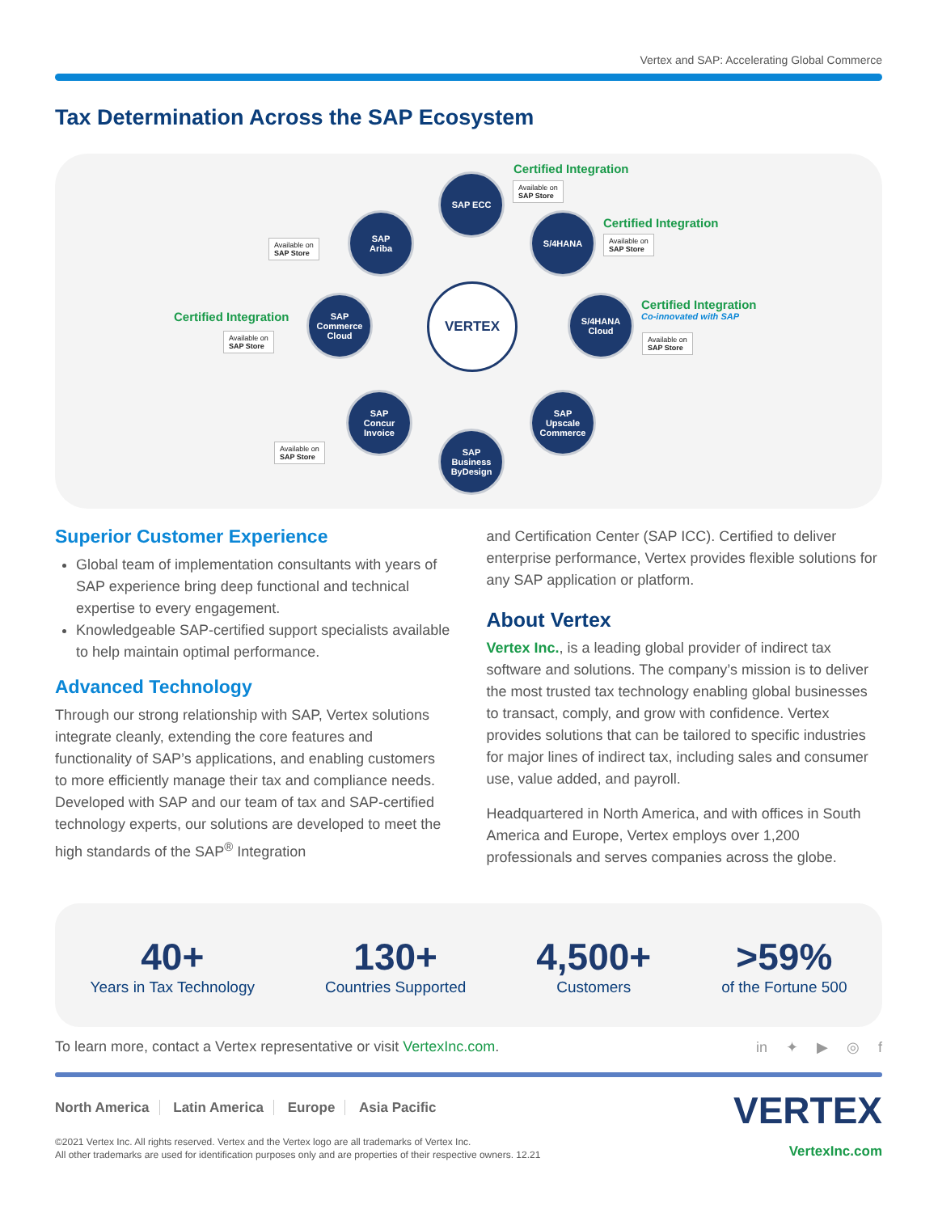Vertex and SAP: Accelerating Global Commerce
Tax Determination Across the SAP Ecosystem
VERTEX
SAP ECC
Certified Integration
Available on
SAP Store
SAP
Ariba
Available on
SAP Store
S/4HANA
Certified Integration
Available on
SAP Store
Certified Integration
Available on
SAP Store
SAP
Commerce
Cloud
S/4HANA
Cloud
Certified Integration
Co-innovated with SAP
Available on
SAP Store
SAP
Concur
Invoice
Available on
SAP Store
SAP
Upscale
Commerce
SAP
Business
ByDesign
Superior Customer Experience
Global team of implementation consultants with years of SAP experience bring deep functional and technical expertise to every engagement.
Knowledgeable SAP-certified support specialists available to help maintain optimal performance.
Advanced Technology
Through our strong relationship with SAP, Vertex solutions integrate cleanly, extending the core features and functionality of SAP’s applications, and enabling customers to more efficiently manage their tax and compliance needs. Developed with SAP and our team of tax and SAP-certified technology experts, our solutions are developed to meet the high standards of the SAP<sup>®</sup> Integration
and Certification Center (SAP ICC). Certified to deliver enterprise performance, Vertex provides flexible solutions for any SAP application or platform.
About Vertex
Vertex Inc., is a leading global provider of indirect tax software and solutions. The company’s mission is to deliver the most trusted tax technology enabling global businesses to transact, comply, and grow with confidence. Vertex provides solutions that can be tailored to specific industries for major lines of indirect tax, including sales and consumer use, value added, and payroll.
Headquartered in North America, and with offices in South America and Europe, Vertex employs over 1,200 professionals and serves companies across the globe.
40+
Years in Tax Technology
130+
Countries Supported
4,500+
Customers
>59%
of the Fortune 500
To learn more, contact a Vertex representative or visit VertexInc.com.
in ✦ ▶ ◎ f
North America Latin America Europe Asia Pacific
VERTEX
©2021 Vertex Inc. All rights reserved. Vertex and the Vertex logo are all trademarks of Vertex Inc.
All other trademarks are used for identification purposes only and are properties of their respective owners. 12.21
VertexInc.com